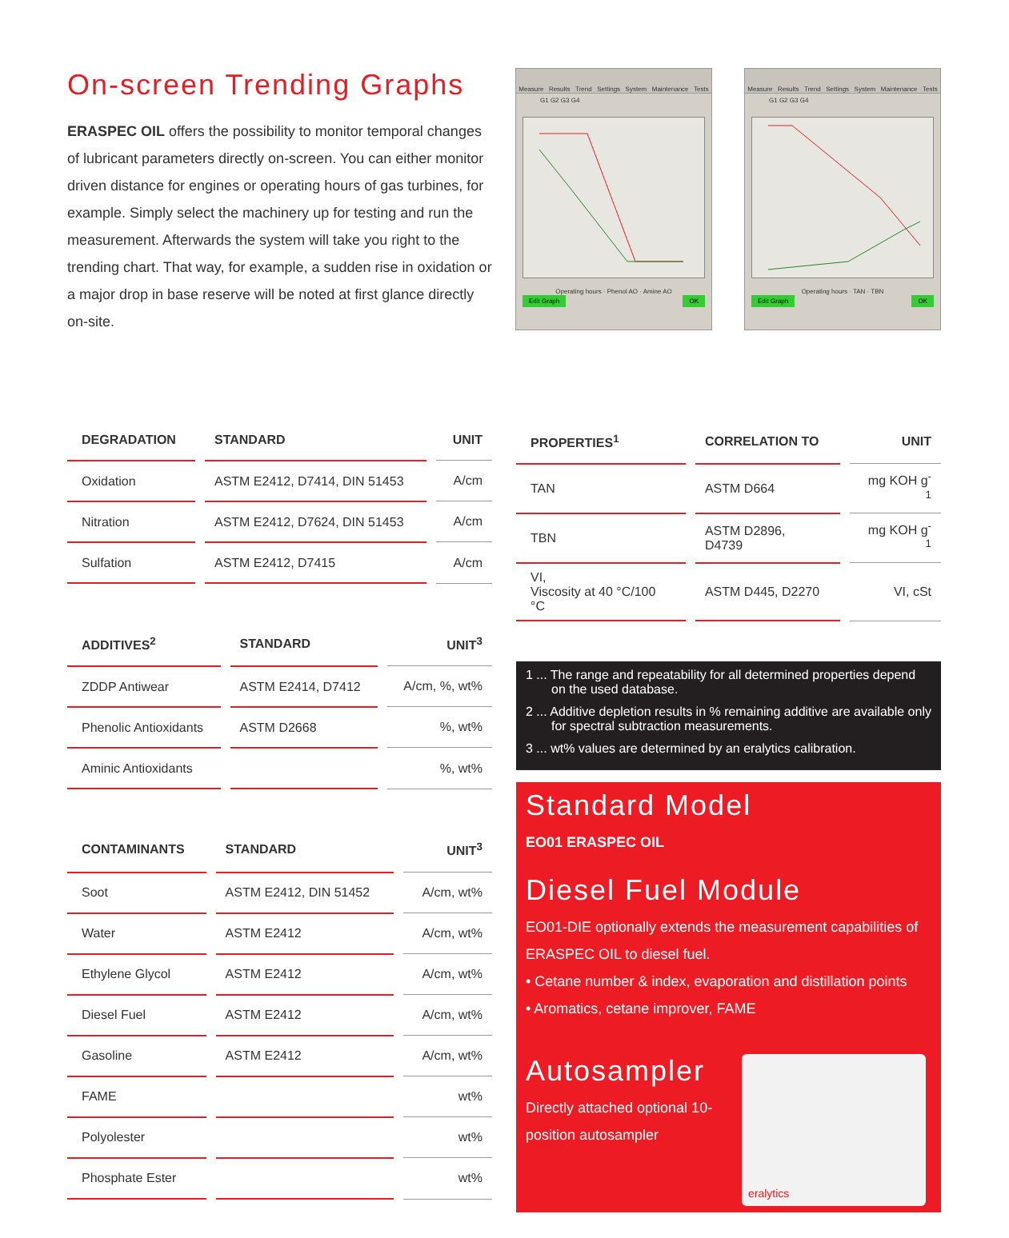On-screen Trending Graphs
ERASPEC OIL offers the possibility to monitor temporal changes of lubricant parameters directly on-screen. You can either monitor driven distance for engines or operating hours of gas turbines, for example. Simply select the machinery up for testing and run the measurement. Afterwards the system will take you right to the trending chart. That way, for example, a sudden rise in oxidation or a major drop in base reserve will be noted at first glance directly on-site.
Measure Results Trend Settings System Maintenance Tests
G1 G2 G3 G4
Operating hours · Phenol AO · Amine AO
Edit Graph OK
Measure Results Trend Settings System Maintenance Tests
G1 G2 G3 G4
Operating hours · TAN · TBN
Edit Graph OK
| DEGRADATION | STANDARD | UNIT |
| --- | --- | --- |
| Oxidation | ASTM E2412, D7414, DIN 51453 | A/cm |
| Nitration | ASTM E2412, D7624, DIN 51453 | A/cm |
| Sulfation | ASTM E2412, D7415 | A/cm |
| ADDITIVES<sup>2</sup> | STANDARD | UNIT<sup>3</sup> |
| --- | --- | --- |
| ZDDP Antiwear | ASTM E2414, D7412 | A/cm, %, wt% |
| Phenolic Antioxidants | ASTM D2668 | %, wt% |
| Aminic Antioxidants | | %, wt% |
| CONTAMINANTS | STANDARD | UNIT<sup>3</sup> |
| --- | --- | --- |
| Soot | ASTM E2412, DIN 51452 | A/cm, wt% |
| Water | ASTM E2412 | A/cm, wt% |
| Ethylene Glycol | ASTM E2412 | A/cm, wt% |
| Diesel Fuel | ASTM E2412 | A/cm, wt% |
| Gasoline | ASTM E2412 | A/cm, wt% |
| FAME | | wt% |
| Polyolester | | wt% |
| Phosphate Ester | | wt% |
| PROPERTIES<sup>1</sup> | CORRELATION TO | UNIT |
| --- | --- | --- |
| TAN | ASTM D664 | mg KOH g<sup>-1</sup> |
| TBN | ASTM D2896, D4739 | mg KOH g<sup>-1</sup> |
| VI, Viscosity at 40 °C/100 °C | ASTM D445, D2270 | VI, cSt |
1 ... The range and repeatability for all determined properties depend on the used database.
2 ... Additive depletion results in % remaining additive are available only for spectral subtraction measurements.
3 ... wt% values are determined by an eralytics calibration.
Standard Model
EO01 ERASPEC OIL
Diesel Fuel Module
EO01-DIE optionally extends the measurement capabilities of ERASPEC OIL to diesel fuel.
• Cetane number & index, evaporation and distillation points
• Aromatics, cetane improver, FAME
Autosampler
Directly attached optional 10-position autosampler
eralytics